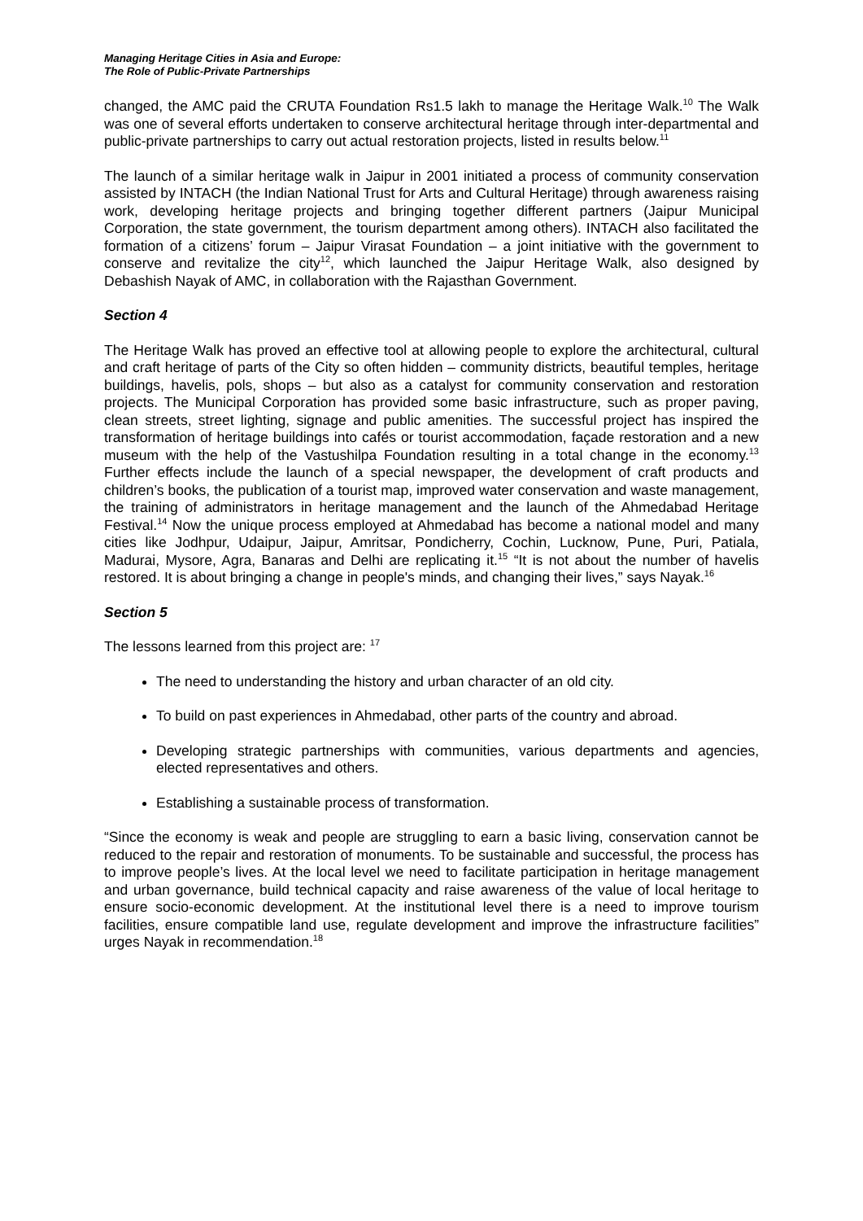Managing Heritage Cities in Asia and Europe:
The Role of Public-Private Partnerships
changed, the AMC paid the CRUTA Foundation Rs1.5 lakh to manage the Heritage Walk.<sup>10</sup> The Walk was one of several efforts undertaken to conserve architectural heritage through inter-departmental and public-private partnerships to carry out actual restoration projects, listed in results below.<sup>11</sup>
The launch of a similar heritage walk in Jaipur in 2001 initiated a process of community conservation assisted by INTACH (the Indian National Trust for Arts and Cultural Heritage) through awareness raising work, developing heritage projects and bringing together different partners (Jaipur Municipal Corporation, the state government, the tourism department among others). INTACH also facilitated the formation of a citizens’ forum – Jaipur Virasat Foundation – a joint initiative with the government to conserve and revitalize the city<sup>12</sup>, which launched the Jaipur Heritage Walk, also designed by Debashish Nayak of AMC, in collaboration with the Rajasthan Government.
Section 4
The Heritage Walk has proved an effective tool at allowing people to explore the architectural, cultural and craft heritage of parts of the City so often hidden – community districts, beautiful temples, heritage buildings, havelis, pols, shops – but also as a catalyst for community conservation and restoration projects. The Municipal Corporation has provided some basic infrastructure, such as proper paving, clean streets, street lighting, signage and public amenities. The successful project has inspired the transformation of heritage buildings into cafés or tourist accommodation, façade restoration and a new museum with the help of the Vastushilpa Foundation resulting in a total change in the economy.<sup>13</sup> Further effects include the launch of a special newspaper, the development of craft products and children’s books, the publication of a tourist map, improved water conservation and waste management, the training of administrators in heritage management and the launch of the Ahmedabad Heritage Festival.<sup>14</sup> Now the unique process employed at Ahmedabad has become a national model and many cities like Jodhpur, Udaipur, Jaipur, Amritsar, Pondicherry, Cochin, Lucknow, Pune, Puri, Patiala, Madurai, Mysore, Agra, Banaras and Delhi are replicating it.<sup>15</sup> “It is not about the number of havelis restored. It is about bringing a change in people's minds, and changing their lives,” says Nayak.<sup>16</sup>
Section 5
The lessons learned from this project are: <sup>17</sup>
The need to understanding the history and urban character of an old city.
To build on past experiences in Ahmedabad, other parts of the country and abroad.
Developing strategic partnerships with communities, various departments and agencies, elected representatives and others.
Establishing a sustainable process of transformation.
“Since the economy is weak and people are struggling to earn a basic living, conservation cannot be reduced to the repair and restoration of monuments. To be sustainable and successful, the process has to improve people’s lives. At the local level we need to facilitate participation in heritage management and urban governance, build technical capacity and raise awareness of the value of local heritage to ensure socio-economic development. At the institutional level there is a need to improve tourism facilities, ensure compatible land use, regulate development and improve the infrastructure facilities” urges Nayak in recommendation.<sup>18</sup>